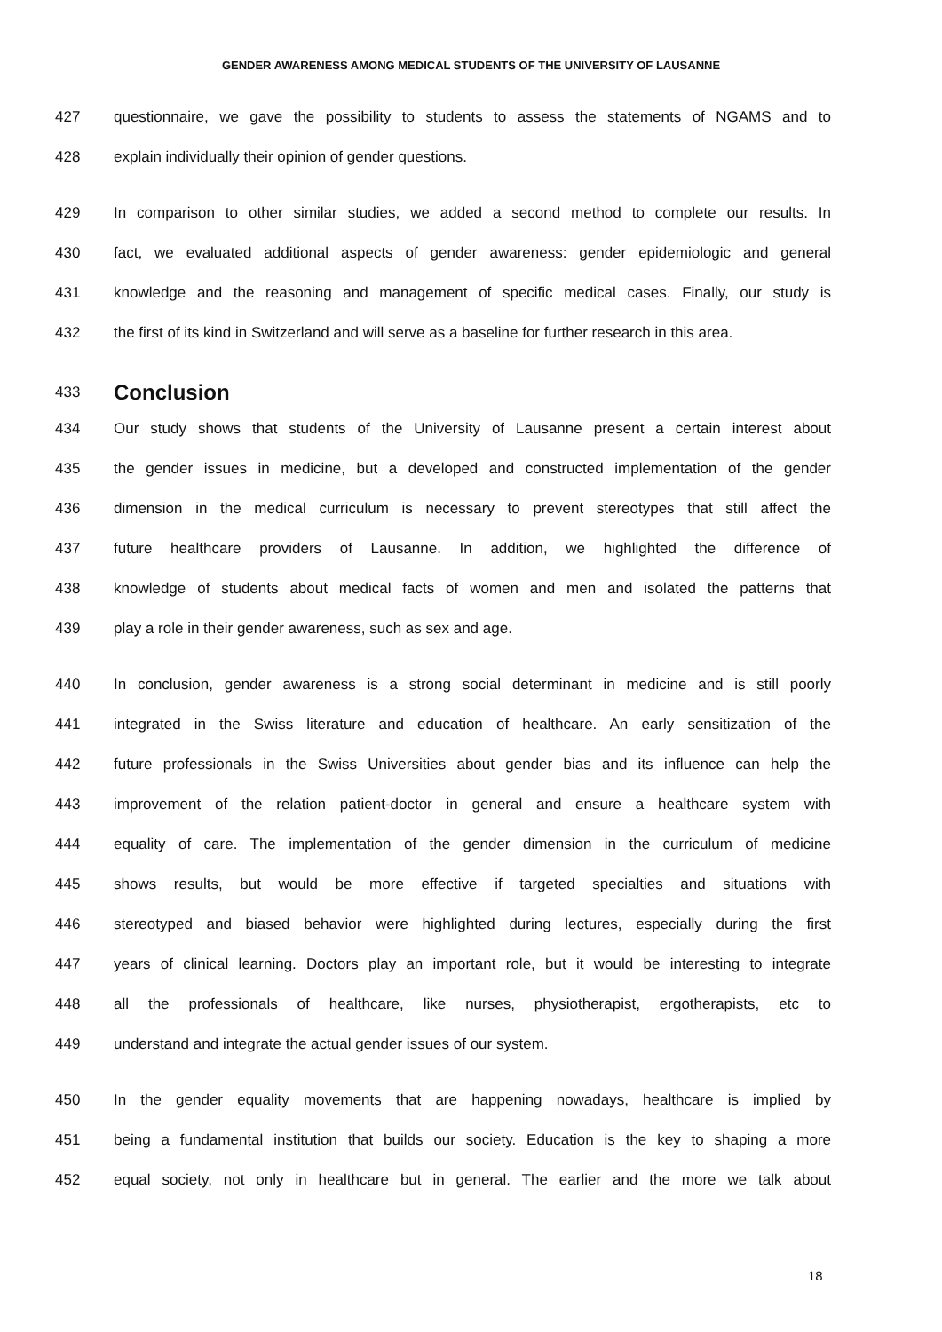GENDER AWARENESS AMONG MEDICAL STUDENTS OF THE UNIVERSITY OF LAUSANNE
427 questionnaire, we gave the possibility to students to assess the statements of NGAMS and to
428 explain individually their opinion of gender questions.
429 In comparison to other similar studies, we added a second method to complete our results. In
430 fact, we evaluated additional aspects of gender awareness: gender epidemiologic and general
431 knowledge and the reasoning and management of specific medical cases. Finally, our study is
432 the first of its kind in Switzerland and will serve as a baseline for further research in this area.
433 Conclusion
434 Our study shows that students of the University of Lausanne present a certain interest about
435 the gender issues in medicine, but a developed and constructed implementation of the gender
436 dimension in the medical curriculum is necessary to prevent stereotypes that still affect the
437 future healthcare providers of Lausanne. In addition, we highlighted the difference of
438 knowledge of students about medical facts of women and men and isolated the patterns that
439 play a role in their gender awareness, such as sex and age.
440 In conclusion, gender awareness is a strong social determinant in medicine and is still poorly
441 integrated in the Swiss literature and education of healthcare. An early sensitization of the
442 future professionals in the Swiss Universities about gender bias and its influence can help the
443 improvement of the relation patient-doctor in general and ensure a healthcare system with
444 equality of care. The implementation of the gender dimension in the curriculum of medicine
445 shows results, but would be more effective if targeted specialties and situations with
446 stereotyped and biased behavior were highlighted during lectures, especially during the first
447 years of clinical learning. Doctors play an important role, but it would be interesting to integrate
448 all the professionals of healthcare, like nurses, physiotherapist, ergotherapists, etc to
449 understand and integrate the actual gender issues of our system.
450 In the gender equality movements that are happening nowadays, healthcare is implied by
451 being a fundamental institution that builds our society. Education is the key to shaping a more
452 equal society, not only in healthcare but in general. The earlier and the more we talk about
18